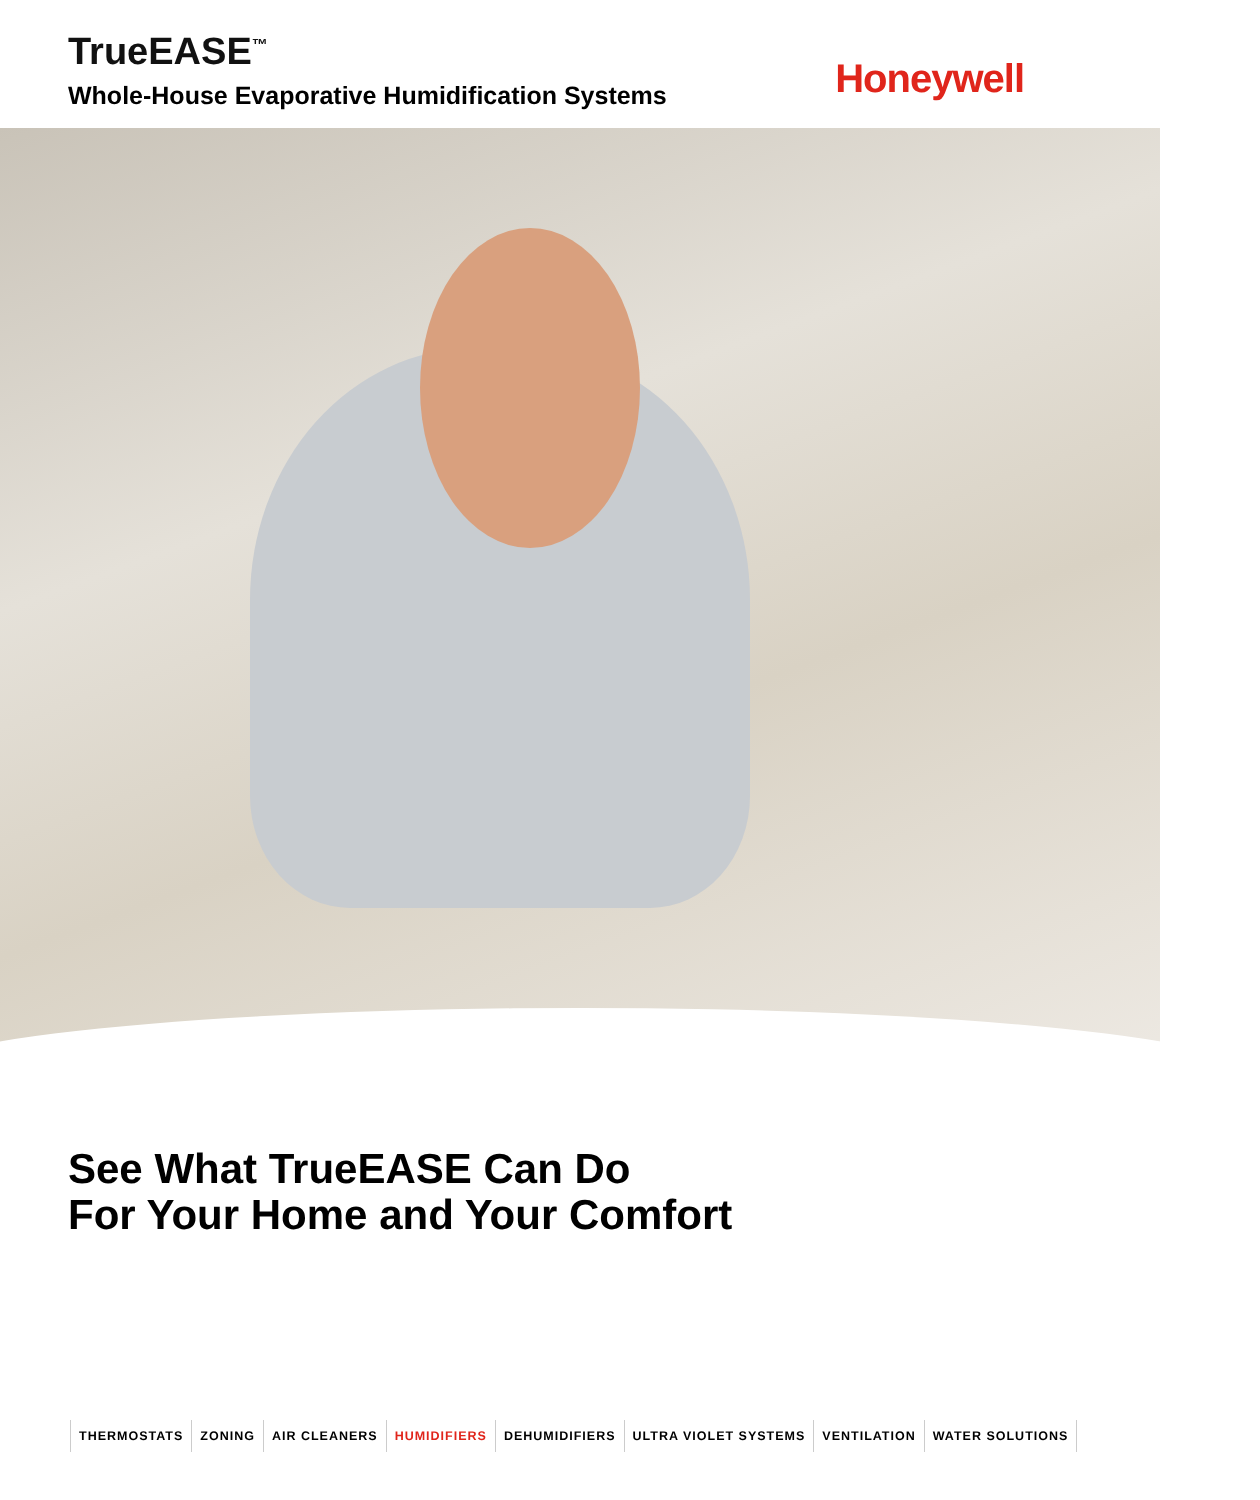TrueEASE<sup>™</sup>
Whole-House Evaporative Humidification Systems
Honeywell
See What TrueEASE Can Do
For Your Home and Your Comfort
THERMOSTATS ZONING AIR CLEANERS HUMIDIFIERS DEHUMIDIFIERS ULTRA VIOLET SYSTEMS VENTILATION WATER SOLUTIONS